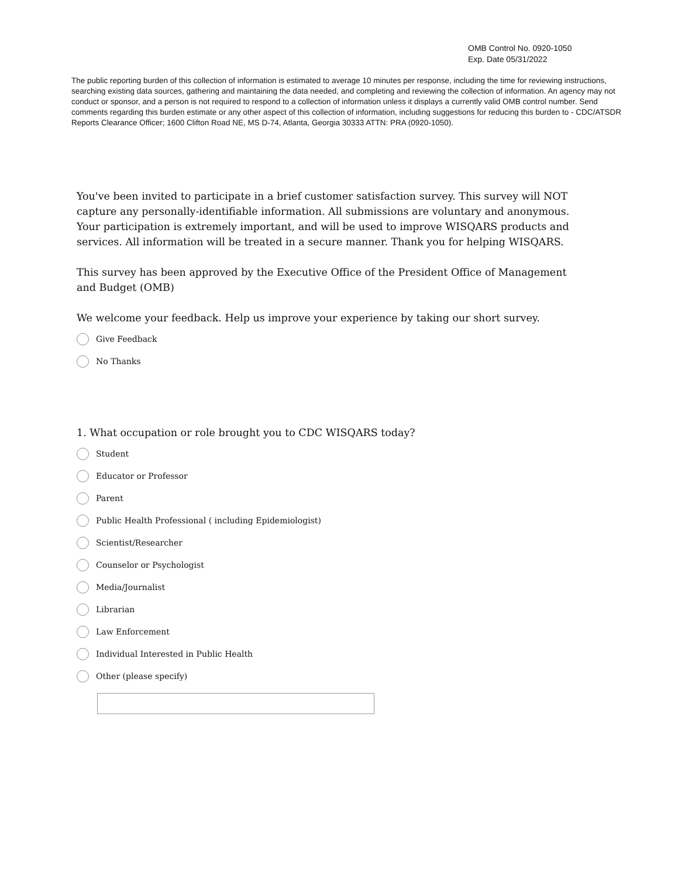OMB Control No. 0920-1050
Exp. Date 05/31/2022
The public reporting burden of this collection of information is estimated to average 10 minutes per response, including the time for reviewing instructions, searching existing data sources, gathering and maintaining the data needed, and completing and reviewing the collection of information. An agency may not conduct or sponsor, and a person is not required to respond to a collection of information unless it displays a currently valid OMB control number. Send comments regarding this burden estimate or any other aspect of this collection of information, including suggestions for reducing this burden to - CDC/ATSDR Reports Clearance Officer; 1600 Clifton Road NE, MS D-74, Atlanta, Georgia 30333 ATTN: PRA (0920-1050).
You've been invited to participate in a brief customer satisfaction survey. This survey will NOT capture any personally-identifiable information. All submissions are voluntary and anonymous. Your participation is extremely important, and will be used to improve WISQARS products and services. All information will be treated in a secure manner. Thank you for helping WISQARS.
This survey has been approved by the Executive Office of the President Office of Management and Budget (OMB)
We welcome your feedback. Help us improve your experience by taking our short survey.
Give Feedback
No Thanks
1. What occupation or role brought you to CDC WISQARS today?
Student
Educator or Professor
Parent
Public Health Professional ( including Epidemiologist)
Scientist/Researcher
Counselor or Psychologist
Media/Journalist
Librarian
Law Enforcement
Individual Interested in Public Health
Other (please specify)